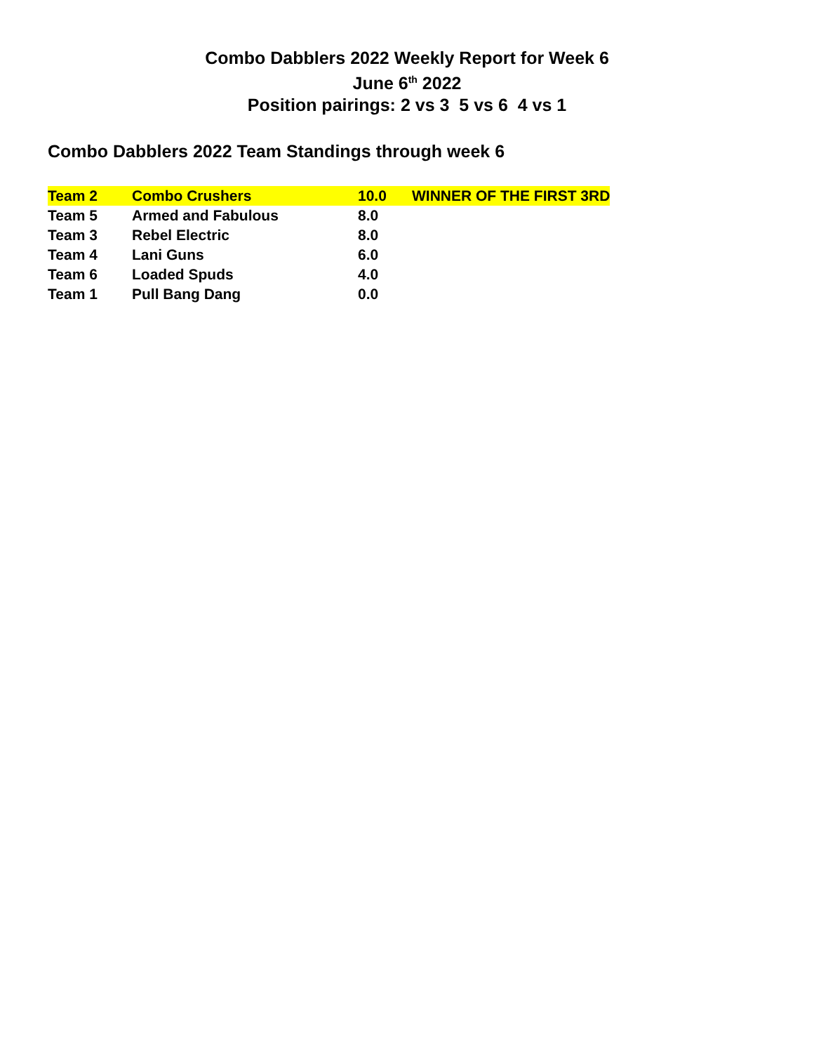Combo Dabblers 2022 Weekly Report for Week 6
June 6<sup>th</sup> 2022
Position pairings: 2 vs 3 5 vs 6 4 vs 1
Combo Dabblers 2022 Team Standings through week 6
| Team 2 | Combo Crushers | 10.0 | WINNER OF THE FIRST 3RD |
| Team 5 | Armed and Fabulous | 8.0 | |
| Team 3 | Rebel Electric | 8.0 | |
| Team 4 | Lani Guns | 6.0 | |
| Team 6 | Loaded Spuds | 4.0 | |
| Team 1 | Pull Bang Dang | 0.0 | |